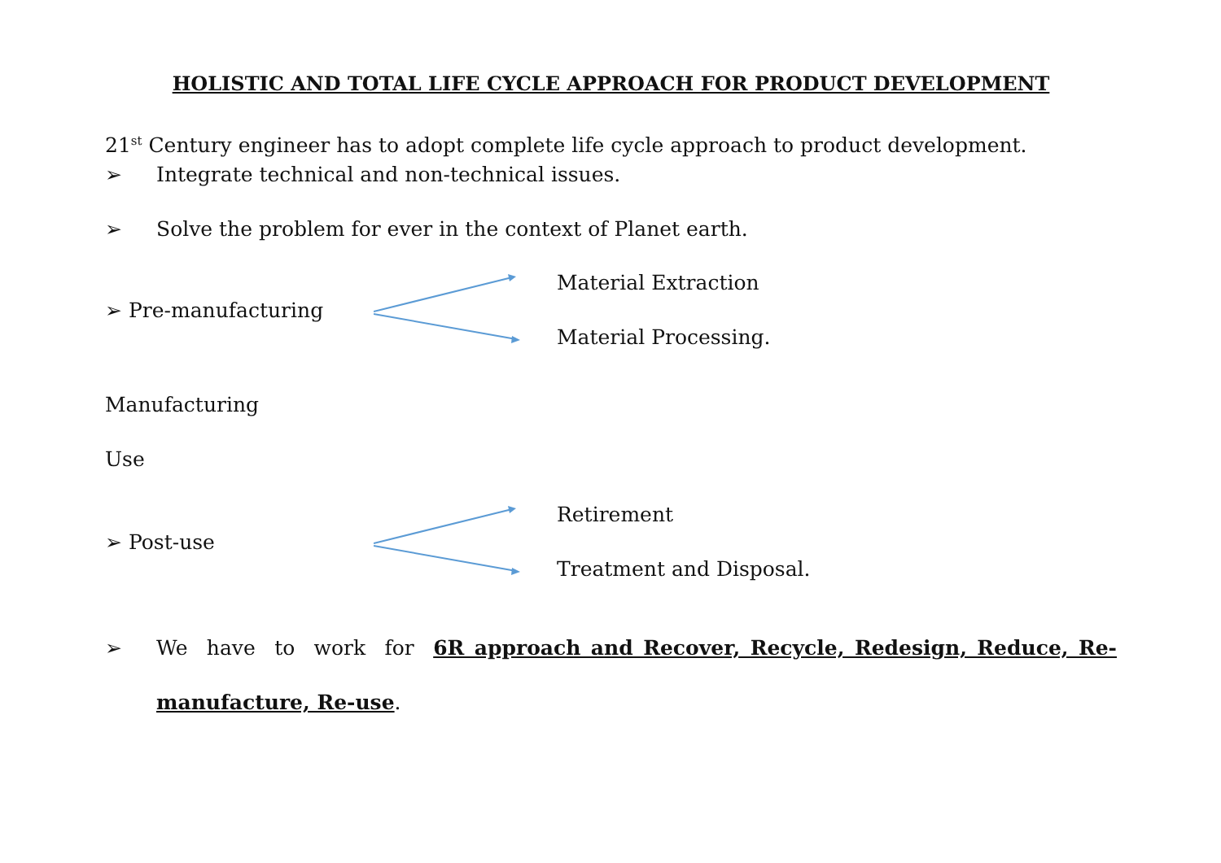HOLISTIC AND TOTAL LIFE CYCLE APPROACH FOR PRODUCT DEVELOPMENT
21<sup>st</sup> Century engineer has to adopt complete life cycle approach to product development.
➢ Integrate technical and non-technical issues.
➢ Solve the problem for ever in the context of Planet earth.
➢ Pre-manufacturing
Material Extraction
Material Processing.
Manufacturing
Use
➢ Post-use
Retirement
Treatment and Disposal.
➢ We have to work for 6R approach and Recover, Recycle, Redesign, Reduce, Re-manufacture, Re-use.